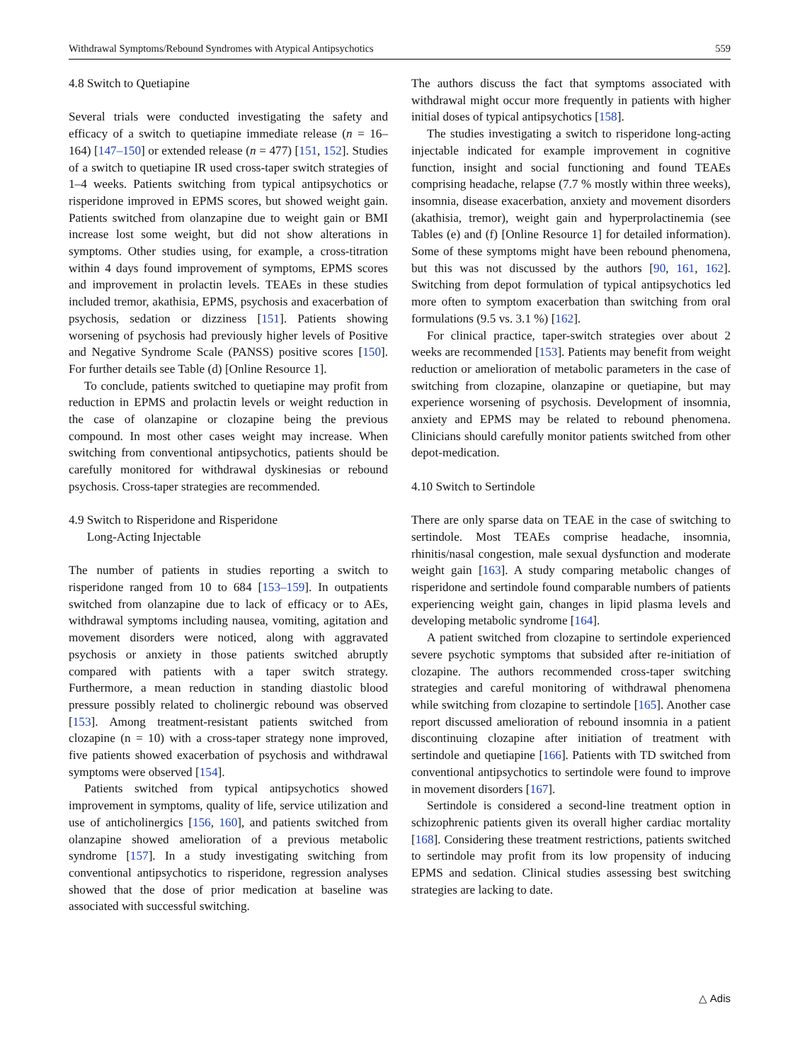Withdrawal Symptoms/Rebound Syndromes with Atypical Antipsychotics 559
4.8 Switch to Quetiapine
Several trials were conducted investigating the safety and efficacy of a switch to quetiapine immediate release (n = 16–164) [147–150] or extended release (n = 477) [151, 152]. Studies of a switch to quetiapine IR used cross-taper switch strategies of 1–4 weeks. Patients switching from typical antipsychotics or risperidone improved in EPMS scores, but showed weight gain. Patients switched from olanzapine due to weight gain or BMI increase lost some weight, but did not show alterations in symptoms. Other studies using, for example, a cross-titration within 4 days found improvement of symptoms, EPMS scores and improvement in prolactin levels. TEAEs in these studies included tremor, akathisia, EPMS, psychosis and exacerbation of psychosis, sedation or dizziness [151]. Patients showing worsening of psychosis had previously higher levels of Positive and Negative Syndrome Scale (PANSS) positive scores [150]. For further details see Table (d) [Online Resource 1].
To conclude, patients switched to quetiapine may profit from reduction in EPMS and prolactin levels or weight reduction in the case of olanzapine or clozapine being the previous compound. In most other cases weight may increase. When switching from conventional antipsychotics, patients should be carefully monitored for withdrawal dyskinesias or rebound psychosis. Cross-taper strategies are recommended.
4.9 Switch to Risperidone and Risperidone
Long-Acting Injectable
The number of patients in studies reporting a switch to risperidone ranged from 10 to 684 [153–159]. In outpatients switched from olanzapine due to lack of efficacy or to AEs, withdrawal symptoms including nausea, vomiting, agitation and movement disorders were noticed, along with aggravated psychosis or anxiety in those patients switched abruptly compared with patients with a taper switch strategy. Furthermore, a mean reduction in standing diastolic blood pressure possibly related to cholinergic rebound was observed [153]. Among treatment-resistant patients switched from clozapine (n = 10) with a cross-taper strategy none improved, five patients showed exacerbation of psychosis and withdrawal symptoms were observed [154].
Patients switched from typical antipsychotics showed improvement in symptoms, quality of life, service utilization and use of anticholinergics [156, 160], and patients switched from olanzapine showed amelioration of a previous metabolic syndrome [157]. In a study investigating switching from conventional antipsychotics to risperidone, regression analyses showed that the dose of prior medication at baseline was associated with successful switching.
The authors discuss the fact that symptoms associated with withdrawal might occur more frequently in patients with higher initial doses of typical antipsychotics [158].
The studies investigating a switch to risperidone long-acting injectable indicated for example improvement in cognitive function, insight and social functioning and found TEAEs comprising headache, relapse (7.7 % mostly within three weeks), insomnia, disease exacerbation, anxiety and movement disorders (akathisia, tremor), weight gain and hyperprolactinemia (see Tables (e) and (f) [Online Resource 1] for detailed information). Some of these symptoms might have been rebound phenomena, but this was not discussed by the authors [90, 161, 162]. Switching from depot formulation of typical antipsychotics led more often to symptom exacerbation than switching from oral formulations (9.5 vs. 3.1 %) [162].
For clinical practice, taper-switch strategies over about 2 weeks are recommended [153]. Patients may benefit from weight reduction or amelioration of metabolic parameters in the case of switching from clozapine, olanzapine or quetiapine, but may experience worsening of psychosis. Development of insomnia, anxiety and EPMS may be related to rebound phenomena. Clinicians should carefully monitor patients switched from other depot-medication.
4.10 Switch to Sertindole
There are only sparse data on TEAE in the case of switching to sertindole. Most TEAEs comprise headache, insomnia, rhinitis/nasal congestion, male sexual dysfunction and moderate weight gain [163]. A study comparing metabolic changes of risperidone and sertindole found comparable numbers of patients experiencing weight gain, changes in lipid plasma levels and developing metabolic syndrome [164].
A patient switched from clozapine to sertindole experienced severe psychotic symptoms that subsided after re-initiation of clozapine. The authors recommended cross-taper switching strategies and careful monitoring of withdrawal phenomena while switching from clozapine to sertindole [165]. Another case report discussed amelioration of rebound insomnia in a patient discontinuing clozapine after initiation of treatment with sertindole and quetiapine [166]. Patients with TD switched from conventional antipsychotics to sertindole were found to improve in movement disorders [167].
Sertindole is considered a second-line treatment option in schizophrenic patients given its overall higher cardiac mortality [168]. Considering these treatment restrictions, patients switched to sertindole may profit from its low propensity of inducing EPMS and sedation. Clinical studies assessing best switching strategies are lacking to date.
△ Adis